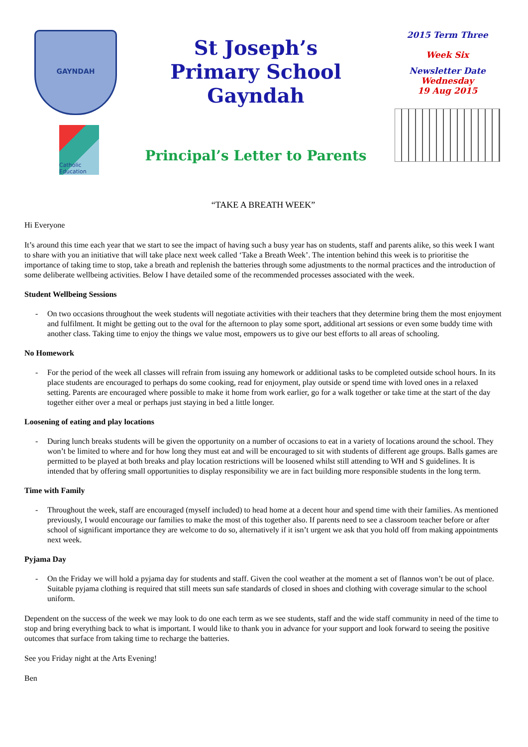GAYNDAH
Catholic Education
St Joseph’s
Primary School
Gayndah
Principal’s Letter to Parents
2015 Term Three
Week Six
Newsletter Date
Wednesday
19 Aug 2015
“TAKE A BREATH WEEK”
Hi Everyone
It’s around this time each year that we start to see the impact of having such a busy year has on students, staff and parents alike, so this week I want to share with you an initiative that will take place next week called ‘Take a Breath Week’. The intention behind this week is to prioritise the importance of taking time to stop, take a breath and replenish the batteries through some adjustments to the normal practices and the introduction of some deliberate wellbeing activities. Below I have detailed some of the recommended processes associated with the week.
Student Wellbeing Sessions
- On two occasions throughout the week students will negotiate activities with their teachers that they determine bring them the most enjoyment and fulfilment. It might be getting out to the oval for the afternoon to play some sport, additional art sessions or even some buddy time with another class. Taking time to enjoy the things we value most, empowers us to give our best efforts to all areas of schooling.
No Homework
- For the period of the week all classes will refrain from issuing any homework or additional tasks to be completed outside school hours. In its place students are encouraged to perhaps do some cooking, read for enjoyment, play outside or spend time with loved ones in a relaxed setting. Parents are encouraged where possible to make it home from work earlier, go for a walk together or take time at the start of the day together either over a meal or perhaps just staying in bed a little longer.
Loosening of eating and play locations
- During lunch breaks students will be given the opportunity on a number of occasions to eat in a variety of locations around the school. They won’t be limited to where and for how long they must eat and will be encouraged to sit with students of different age groups. Balls games are permitted to be played at both breaks and play location restrictions will be loosened whilst still attending to WH and S guidelines. It is intended that by offering small opportunities to display responsibility we are in fact building more responsible students in the long term.
Time with Family
- Throughout the week, staff are encouraged (myself included) to head home at a decent hour and spend time with their families. As mentioned previously, I would encourage our families to make the most of this together also. If parents need to see a classroom teacher before or after school of significant importance they are welcome to do so, alternatively if it isn’t urgent we ask that you hold off from making appointments next week.
Pyjama Day
- On the Friday we will hold a pyjama day for students and staff. Given the cool weather at the moment a set of flannos won’t be out of place. Suitable pyjama clothing is required that still meets sun safe standards of closed in shoes and clothing with coverage simular to the school uniform.
Dependent on the success of the week we may look to do one each term as we see students, staff and the wide staff community in need of the time to stop and bring everything back to what is important. I would like to thank you in advance for your support and look forward to seeing the positive outcomes that surface from taking time to recharge the batteries.
See you Friday night at the Arts Evening!
Ben